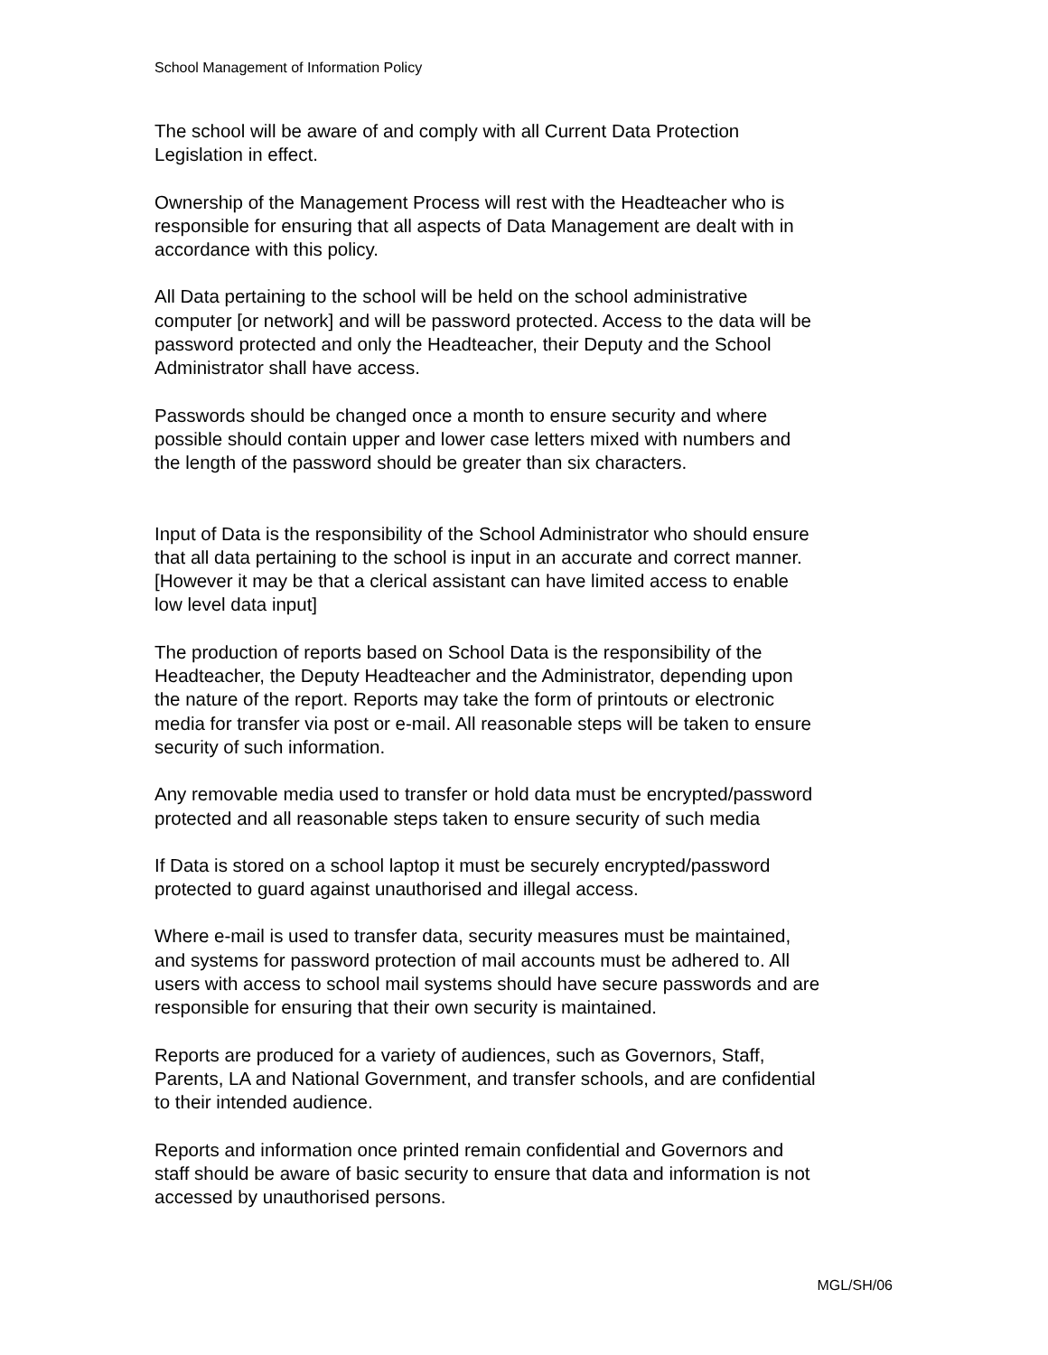School Management of Information Policy
The school will be aware of and comply with all Current Data Protection
Legislation in effect.
Ownership of the Management Process will rest with the Headteacher who is
responsible for ensuring that all aspects of Data Management are dealt with in
accordance with this policy.
All Data pertaining to the school will be held on the school administrative
computer [or network] and will be password protected. Access to the data will be
password protected and only the Headteacher, their Deputy and the School
Administrator shall have access.
Passwords should be changed once a month to ensure security and where
possible should contain upper and lower case letters mixed with numbers and
the length of the password should be greater than six characters.
Input of Data is the responsibility of the School Administrator who should ensure
that all data pertaining to the school is input in an accurate and correct manner.
[However it may be that a clerical assistant can have limited access to enable
low level data input]
The production of reports based on School Data is the responsibility of the
Headteacher, the Deputy Headteacher and the Administrator, depending upon
the nature of the report. Reports may take the form of printouts or electronic
media for transfer via post or e-mail. All reasonable steps will be taken to ensure
security of such information.
Any removable media used to transfer or hold data must be encrypted/password
protected and all reasonable steps taken to ensure security of such media
If Data is stored on a school laptop it must be securely encrypted/password
protected to guard against unauthorised and illegal access.
Where e-mail is used to transfer data, security measures must be maintained,
and systems for password protection of mail accounts must be adhered to. All
users with access to school mail systems should have secure passwords and are
responsible for ensuring that their own security is maintained.
Reports are produced for a variety of audiences, such as Governors, Staff,
Parents, LA and National Government, and transfer schools, and are confidential
to their intended audience.
Reports and information once printed remain confidential and Governors and
staff should be aware of basic security to ensure that data and information is not
accessed by unauthorised persons.
MGL/SH/06